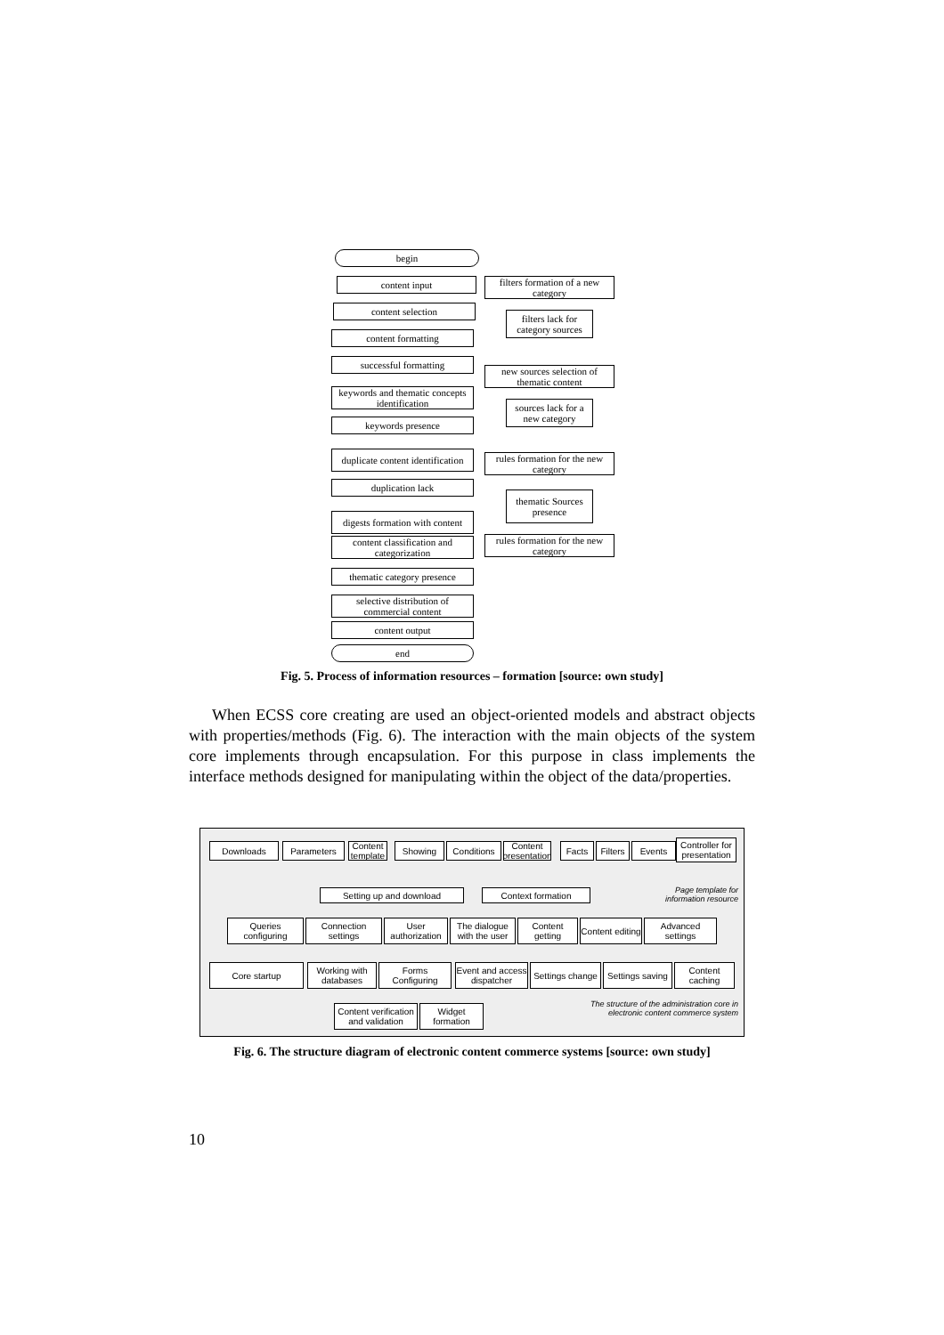begin
content input
content selection
content formatting
successful formatting
keywords and thematic concepts identification
keywords presence
duplicate content identification
duplication lack
digests formation with content
content classification and categorization
thematic category presence
selective distribution of commercial content
content output
end
filters formation of a new category
filters lack for category sources
new sources selection of thematic content
sources lack for a new category
rules formation for the new category
thematic Sources presence
rules formation for the new category
Fig. 5. Process of information resources – formation [source: own study]
When ECSS core creating are used an object-oriented models and abstract objects with properties/methods (Fig. 6). The interaction with the main objects of the system core implements through encapsulation. For this purpose in class implements the interface methods designed for manipulating within the object of the data/properties.
Downloads Parameters
Content template
Showing Conditions
Content presentation
Facts
Filters
Events
Controller for presentation
Setting up and download Context formation
Page template for information resource
Queries configuring
Connection settings
User authorization
The dialogue with the user
Content getting
Content editing
Advanced settings
Core startup
Working with databases
Forms Configuring
Event and access dispatcher
Settings change
Settings saving
Content caching
Content verification and validation
Widget formation
The structure of the administration core in electronic content commerce system
Fig. 6. The structure diagram of electronic content commerce systems [source: own study]
10